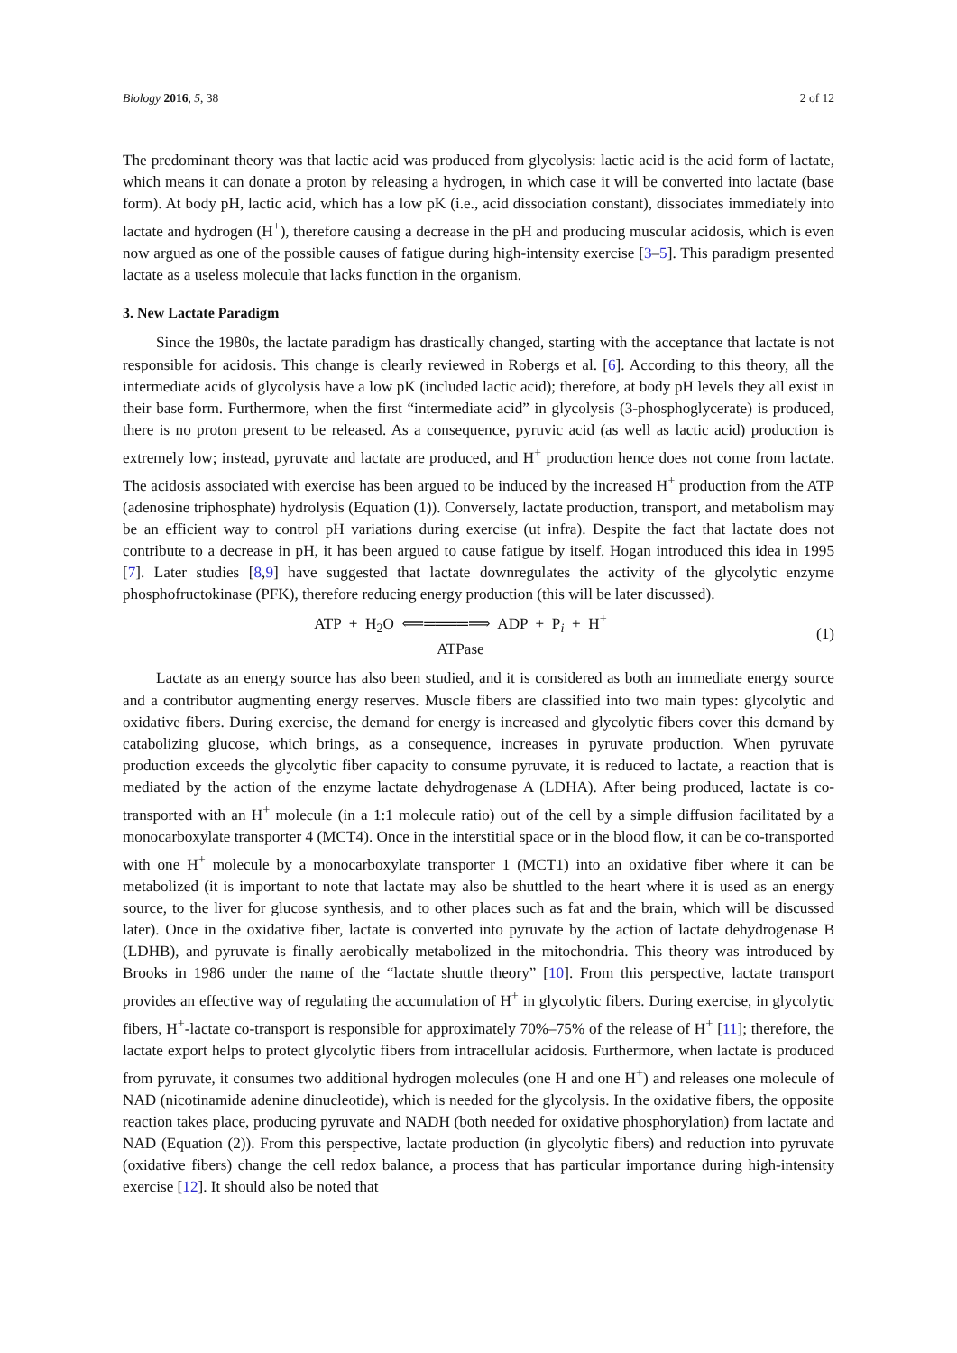Biology 2016, 5, 38 2 of 12
The predominant theory was that lactic acid was produced from glycolysis: lactic acid is the acid form of lactate, which means it can donate a proton by releasing a hydrogen, in which case it will be converted into lactate (base form). At body pH, lactic acid, which has a low pK (i.e., acid dissociation constant), dissociates immediately into lactate and hydrogen (H<sup>+</sup>), therefore causing a decrease in the pH and producing muscular acidosis, which is even now argued as one of the possible causes of fatigue during high-intensity exercise [3–5]. This paradigm presented lactate as a useless molecule that lacks function in the organism.
3. New Lactate Paradigm
Since the 1980s, the lactate paradigm has drastically changed, starting with the acceptance that lactate is not responsible for acidosis. This change is clearly reviewed in Robergs et al. [6]. According to this theory, all the intermediate acids of glycolysis have a low pK (included lactic acid); therefore, at body pH levels they all exist in their base form. Furthermore, when the first “intermediate acid” in glycolysis (3-phosphoglycerate) is produced, there is no proton present to be released. As a consequence, pyruvic acid (as well as lactic acid) production is extremely low; instead, pyruvate and lactate are produced, and H<sup>+</sup> production hence does not come from lactate. The acidosis associated with exercise has been argued to be induced by the increased H<sup>+</sup> production from the ATP (adenosine triphosphate) hydrolysis (Equation (1)). Conversely, lactate production, transport, and metabolism may be an efficient way to control pH variations during exercise (ut infra). Despite the fact that lactate does not contribute to a decrease in pH, it has been argued to cause fatigue by itself. Hogan introduced this idea in 1995 [7]. Later studies [8,9] have suggested that lactate downregulates the activity of the glycolytic enzyme phosphofructokinase (PFK), therefore reducing energy production (this will be later discussed).
ATP + H<sub>2</sub>O ⟸════⟹ ADP + P<sub>i</sub> + H<sup>+</sup>
ATPase
(1)
Lactate as an energy source has also been studied, and it is considered as both an immediate energy source and a contributor augmenting energy reserves. Muscle fibers are classified into two main types: glycolytic and oxidative fibers. During exercise, the demand for energy is increased and glycolytic fibers cover this demand by catabolizing glucose, which brings, as a consequence, increases in pyruvate production. When pyruvate production exceeds the glycolytic fiber capacity to consume pyruvate, it is reduced to lactate, a reaction that is mediated by the action of the enzyme lactate dehydrogenase A (LDHA). After being produced, lactate is co-transported with an H<sup>+</sup> molecule (in a 1:1 molecule ratio) out of the cell by a simple diffusion facilitated by a monocarboxylate transporter 4 (MCT4). Once in the interstitial space or in the blood flow, it can be co-transported with one H<sup>+</sup> molecule by a monocarboxylate transporter 1 (MCT1) into an oxidative fiber where it can be metabolized (it is important to note that lactate may also be shuttled to the heart where it is used as an energy source, to the liver for glucose synthesis, and to other places such as fat and the brain, which will be discussed later). Once in the oxidative fiber, lactate is converted into pyruvate by the action of lactate dehydrogenase B (LDHB), and pyruvate is finally aerobically metabolized in the mitochondria. This theory was introduced by Brooks in 1986 under the name of the “lactate shuttle theory” [10]. From this perspective, lactate transport provides an effective way of regulating the accumulation of H<sup>+</sup> in glycolytic fibers. During exercise, in glycolytic fibers, H<sup>+</sup>-lactate co-transport is responsible for approximately 70%–75% of the release of H<sup>+</sup> [11]; therefore, the lactate export helps to protect glycolytic fibers from intracellular acidosis. Furthermore, when lactate is produced from pyruvate, it consumes two additional hydrogen molecules (one H and one H<sup>+</sup>) and releases one molecule of NAD (nicotinamide adenine dinucleotide), which is needed for the glycolysis. In the oxidative fibers, the opposite reaction takes place, producing pyruvate and NADH (both needed for oxidative phosphorylation) from lactate and NAD (Equation (2)). From this perspective, lactate production (in glycolytic fibers) and reduction into pyruvate (oxidative fibers) change the cell redox balance, a process that has particular importance during high-intensity exercise [12]. It should also be noted that